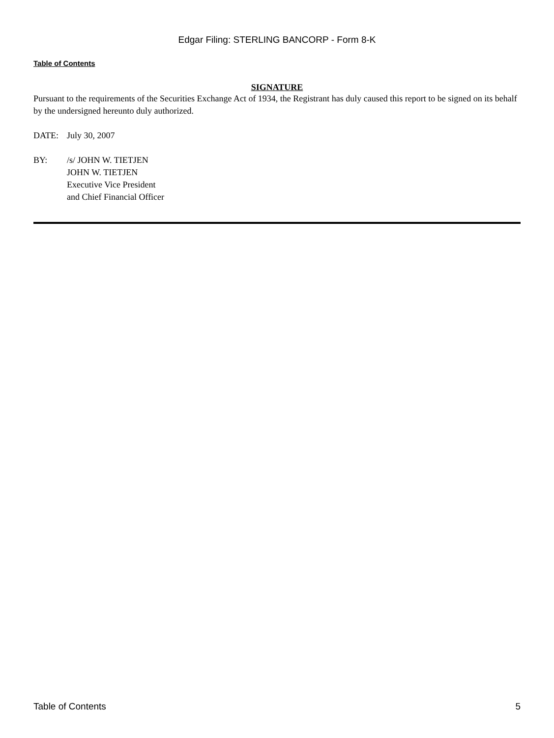Edgar Filing: STERLING BANCORP - Form 8-K
Table of Contents
SIGNATURE
Pursuant to the requirements of the Securities Exchange Act of 1934, the Registrant has duly caused this report to be signed on its behalf by the undersigned hereunto duly authorized.
DATE: July 30, 2007
BY: /s/ JOHN W. TIETJEN
JOHN W. TIETJEN
Executive Vice President
and Chief Financial Officer
Table of Contents 5